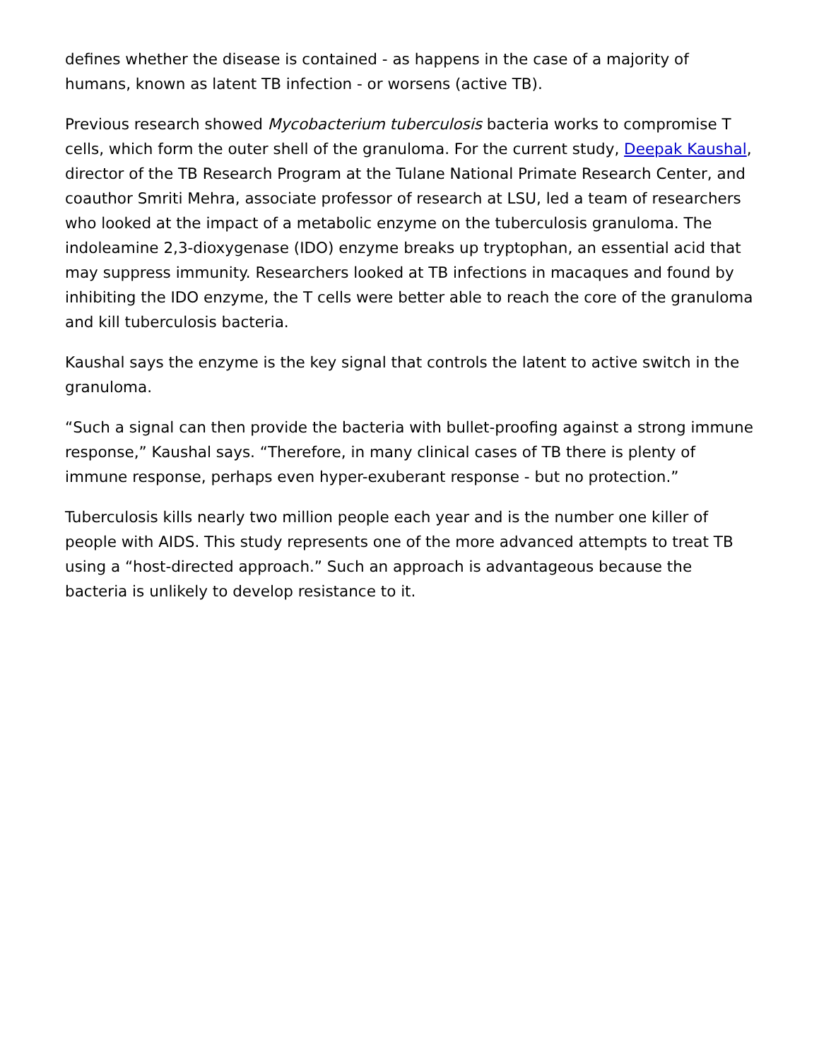defines whether the disease is contained - as happens in the case of a majority of humans, known as latent TB infection - or worsens (active TB).
Previous research showed Mycobacterium tuberculosis bacteria works to compromise T cells, which form the outer shell of the granuloma. For the current study, Deepak Kaushal, director of the TB Research Program at the Tulane National Primate Research Center, and coauthor Smriti Mehra, associate professor of research at LSU, led a team of researchers who looked at the impact of a metabolic enzyme on the tuberculosis granuloma. The indoleamine 2,3-dioxygenase (IDO) enzyme breaks up tryptophan, an essential acid that may suppress immunity. Researchers looked at TB infections in macaques and found by inhibiting the IDO enzyme, the T cells were better able to reach the core of the granuloma and kill tuberculosis bacteria.
Kaushal says the enzyme is the key signal that controls the latent to active switch in the granuloma.
“Such a signal can then provide the bacteria with bullet-proofing against a strong immune response,” Kaushal says. “Therefore, in many clinical cases of TB there is plenty of immune response, perhaps even hyper-exuberant response - but no protection.”
Tuberculosis kills nearly two million people each year and is the number one killer of people with AIDS. This study represents one of the more advanced attempts to treat TB using a “host-directed approach.” Such an approach is advantageous because the bacteria is unlikely to develop resistance to it.